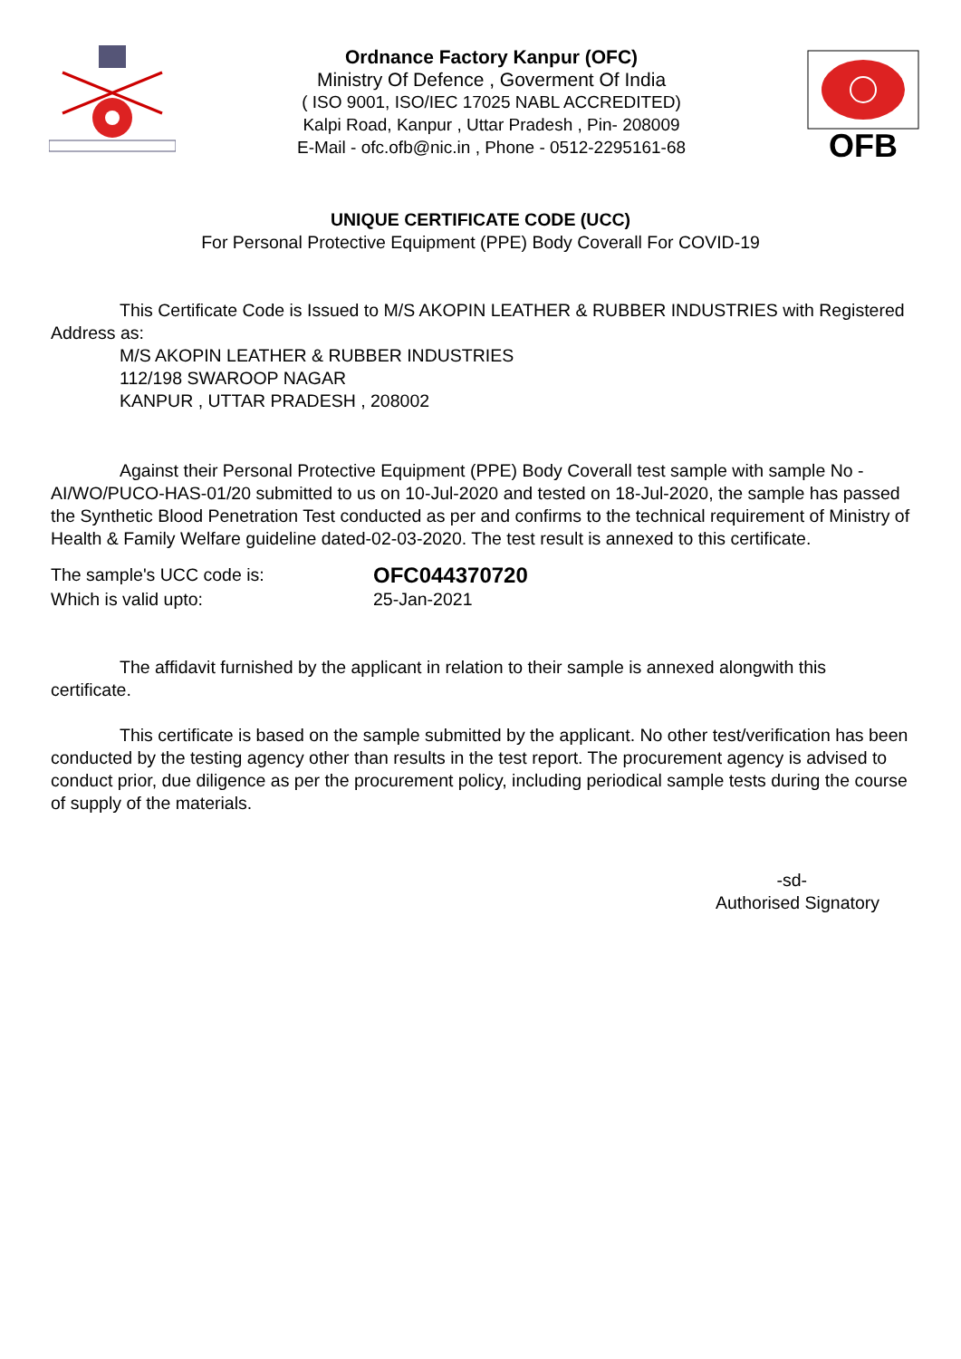Ordnance Factory Kanpur (OFC)
Ministry Of Defence , Goverment Of India
( ISO 9001, ISO/IEC 17025 NABL ACCREDITED)
Kalpi Road, Kanpur , Uttar Pradesh , Pin- 208009
E-Mail - ofc.ofb@nic.in , Phone - 0512-2295161-68
OFB
UNIQUE CERTIFICATE CODE (UCC)
For Personal Protective Equipment (PPE) Body Coverall For COVID-19
This Certificate Code is Issued to M/S AKOPIN LEATHER & RUBBER INDUSTRIES with Registered Address as:
M/S AKOPIN LEATHER & RUBBER INDUSTRIES
112/198 SWAROOP NAGAR
KANPUR , UTTAR PRADESH , 208002
Against their Personal Protective Equipment (PPE) Body Coverall test sample with sample No - AI/WO/PUCO-HAS-01/20 submitted to us on 10-Jul-2020 and tested on 18-Jul-2020, the sample has passed the Synthetic Blood Penetration Test conducted as per and confirms to the technical requirement of Ministry of Health & Family Welfare guideline dated-02-03-2020. The test result is annexed to this certificate.
The sample's UCC code is:
OFC044370720
Which is valid upto: 25-Jan-2021
The affidavit furnished by the applicant in relation to their sample is annexed alongwith this certificate.
This certificate is based on the sample submitted by the applicant. No other test/verification has been conducted by the testing agency other than results in the test report. The procurement agency is advised to conduct prior, due diligence as per the procurement policy, including periodical sample tests during the course of supply of the materials.
-sd-
Authorised Signatory